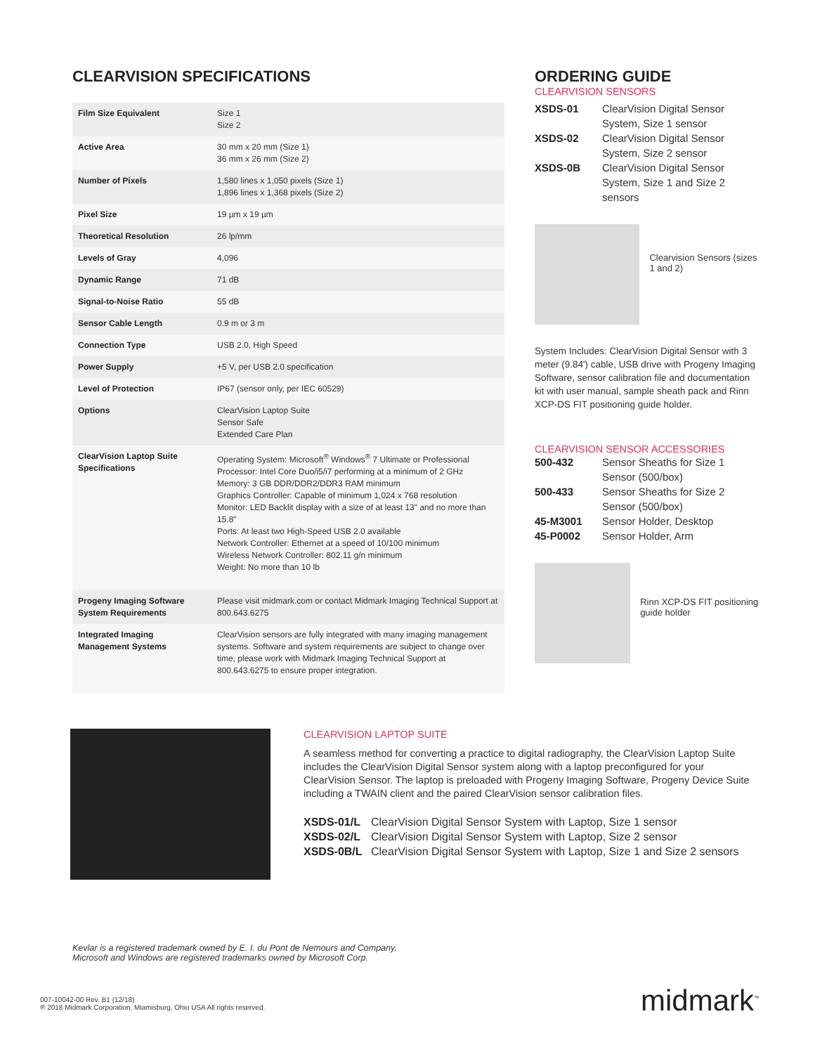CLEARVISION SPECIFICATIONS
| Film Size Equivalent | Size 1 Size 2 |
| Active Area | 30 mm x 20 mm (Size 1) 36 mm x 26 mm (Size 2) |
| Number of Pixels | 1,580 lines x 1,050 pixels (Size 1) 1,896 lines x 1,368 pixels (Size 2) |
| Pixel Size | 19 µm x 19 µm |
| Theoretical Resolution | 26 lp/mm |
| Levels of Gray | 4,096 |
| Dynamic Range | 71 dB |
| Signal-to-Noise Ratio | 55 dB |
| Sensor Cable Length | 0.9 m or 3 m |
| Connection Type | USB 2.0, High Speed |
| Power Supply | +5 V, per USB 2.0 specification |
| Level of Protection | IP67 (sensor only, per IEC 60529) |
| Options | ClearVision Laptop Suite Sensor Safe Extended Care Plan |
| ClearVision Laptop Suite Specifications | Operating System: Microsoft<sup>®</sup> Windows<sup>®</sup> 7 Ultimate or Professional Processor: Intel Core Duo/i5/i7 performing at a minimum of 2 GHz Memory: 3 GB DDR/DDR2/DDR3 RAM minimum Graphics Controller: Capable of minimum 1,024 x 768 resolution Monitor: LED Backlit display with a size of at least 13" and no more than 15.8" Ports: At least two High-Speed USB 2.0 available Network Controller: Ethernet at a speed of 10/100 minimum Wireless Network Controller: 802.11 g/n minimum Weight: No more than 10 lb |
| Progeny Imaging Software System Requirements | Please visit midmark.com or contact Midmark Imaging Technical Support at 800.643.6275 |
| Integrated Imaging Management Systems | ClearVision sensors are fully integrated with many imaging management systems. Software and system requirements are subject to change over time, please work with Midmark Imaging Technical Support at 800.643.6275 to ensure proper integration. |
ORDERING GUIDE
CLEARVISION SENSORS
| XSDS-01 | ClearVision Digital Sensor System, Size 1 sensor |
| XSDS-02 | ClearVision Digital Sensor System, Size 2 sensor |
| XSDS-0B | ClearVision Digital Sensor System, Size 1 and Size 2 sensors |
Clearvision Sensors (sizes 1 and 2)
System Includes: ClearVision Digital Sensor with 3 meter (9.84') cable, USB drive with Progeny Imaging Software, sensor calibration file and documentation kit with user manual, sample sheath pack and Rinn XCP-DS FIT positioning guide holder.
CLEARVISION SENSOR ACCESSORIES
| 500-432 | Sensor Sheaths for Size 1 Sensor (500/box) |
| 500-433 | Sensor Sheaths for Size 2 Sensor (500/box) |
| 45-M3001 | Sensor Holder, Desktop |
| 45-P0002 | Sensor Holder, Arm |
Rinn XCP-DS FIT positioning guide holder
CLEARVISION LAPTOP SUITE
A seamless method for converting a practice to digital radiography, the ClearVision Laptop Suite includes the ClearVision Digital Sensor system along with a laptop preconfigured for your ClearVision Sensor. The laptop is preloaded with Progeny Imaging Software, Progeny Device Suite including a TWAIN client and the paired ClearVision sensor calibration files.
| XSDS-01/L | ClearVision Digital Sensor System with Laptop, Size 1 sensor |
| XSDS-02/L | ClearVision Digital Sensor System with Laptop, Size 2 sensor |
| XSDS-0B/L | ClearVision Digital Sensor System with Laptop, Size 1 and Size 2 sensors |
Kevlar is a registered trademark owned by E. I. du Pont de Nemours and Company.
Microsoft and Windows are registered trademarks owned by Microsoft Corp.
007-10042-00 Rev. B1 (12/18)
® 2018 Midmark Corporation, Miamisburg, Ohio USA All rights reserved.
midmark<sup>™</sup>